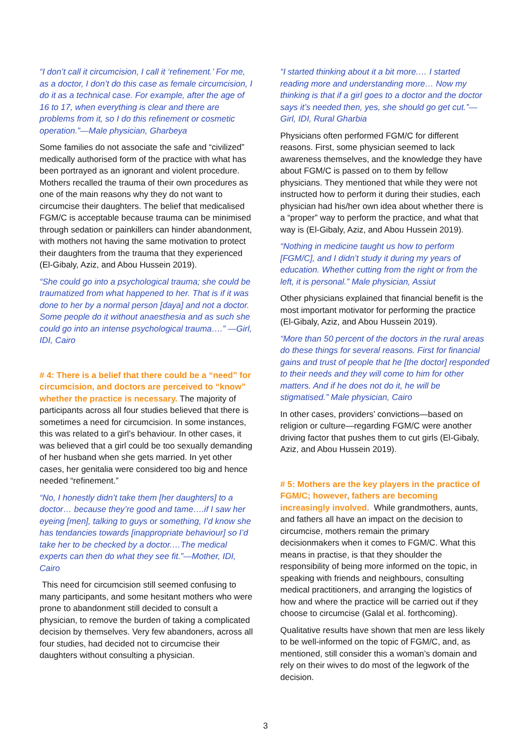“I don’t call it circumcision, I call it ‘refinement.’ For me, as a doctor, I don’t do this case as female circumcision, I do it as a technical case. For example, after the age of 16 to 17, when everything is clear and there are problems from it, so I do this refinement or cosmetic operation.”—Male physician, Gharbeya
Some families do not associate the safe and “civilized” medically authorised form of the practice with what has been portrayed as an ignorant and violent procedure. Mothers recalled the trauma of their own procedures as one of the main reasons why they do not want to circumcise their daughters. The belief that medicalised FGM/C is acceptable because trauma can be minimised through sedation or painkillers can hinder abandonment, with mothers not having the same motivation to protect their daughters from the trauma that they experienced (El-Gibaly, Aziz, and Abou Hussein 2019).
“She could go into a psychological trauma; she could be traumatized from what happened to her. That is if it was done to her by a normal person [daya] and not a doctor. Some people do it without anaesthesia and as such she could go into an intense psychological trauma….” —Girl, IDI, Cairo
# 4: There is a belief that there could be a “need” for circumcision, and doctors are perceived to “know” whether the practice is necessary. The majority of participants across all four studies believed that there is sometimes a need for circumcision. In some instances, this was related to a girl’s behaviour. In other cases, it was believed that a girl could be too sexually demanding of her husband when she gets married. In yet other cases, her genitalia were considered too big and hence needed “refinement.”
“No, I honestly didn’t take them [her daughters] to a doctor… because they’re good and tame….if I saw her eyeing [men], talking to guys or something, I’d know she has tendancies towards [inappropriate behaviour] so I’d take her to be checked by a doctor.…The medical experts can then do what they see fit.”—Mother, IDI, Cairo
This need for circumcision still seemed confusing to many participants, and some hesitant mothers who were prone to abandonment still decided to consult a physician, to remove the burden of taking a complicated decision by themselves. Very few abandoners, across all four studies, had decided not to circumcise their daughters without consulting a physician.
“I started thinking about it a bit more.… I started reading more and understanding more… Now my thinking is that if a girl goes to a doctor and the doctor says it’s needed then, yes, she should go get cut.”—Girl, IDI, Rural Gharbia
Physicians often performed FGM/C for different reasons. First, some physician seemed to lack awareness themselves, and the knowledge they have about FGM/C is passed on to them by fellow physicians. They mentioned that while they were not instructed how to perform it during their studies, each physician had his/her own idea about whether there is a “proper” way to perform the practice, and what that way is (El-Gibaly, Aziz, and Abou Hussein 2019).
“Nothing in medicine taught us how to perform [FGM/C], and I didn’t study it during my years of education. Whether cutting from the right or from the left, it is personal.” Male physician, Assiut
Other physicians explained that financial benefit is the most important motivator for performing the practice (El-Gibaly, Aziz, and Abou Hussein 2019).
“More than 50 percent of the doctors in the rural areas do these things for several reasons. First for financial gains and trust of people that he [the doctor] responded to their needs and they will come to him for other matters. And if he does not do it, he will be stigmatised.” Male physician, Cairo
In other cases, providers’ convictions—based on religion or culture—regarding FGM/C were another driving factor that pushes them to cut girls (El-Gibaly, Aziz, and Abou Hussein 2019).
# 5: Mothers are the key players in the practice of FGM/C; however, fathers are becoming increasingly involved. While grandmothers, aunts, and fathers all have an impact on the decision to circumcise, mothers remain the primary decisionmakers when it comes to FGM/C. What this means in practise, is that they shoulder the responsibility of being more informed on the topic, in speaking with friends and neighbours, consulting medical practitioners, and arranging the logistics of how and where the practice will be carried out if they choose to circumcise (Galal et al. forthcoming).
Qualitative results have shown that men are less likely to be well-informed on the topic of FGM/C, and, as mentioned, still consider this a woman’s domain and rely on their wives to do most of the legwork of the decision.
3